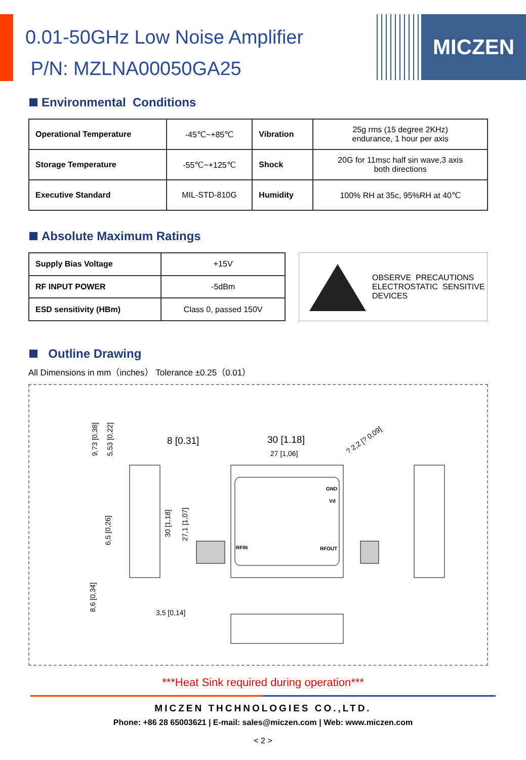0.01-50GHz Low Noise Amplifier
P/N: MZLNA00050GA25
MICZEN
Environmental Conditions
| Operational Temperature | -45℃~+85℃ | Vibration | 25g rms (15 degree 2KHz) endurance, 1 hour per axis |
| Storage Temperature | -55℃~+125℃ | Shock | 20G for 11msc half sin wave,3 axis both directions |
| Executive Standard | MIL-STD-810G | Humidity | 100% RH at 35c, 95%RH at 40℃ |
Absolute Maximum Ratings
| Supply Bias Voltage | +15V |
| RF INPUT POWER | -5dBm |
| ESD sensitivity (HBm) | Class 0, passed 150V |
OBSERVE PRECAUTIONS
ELECTROSTATIC SENSITIVE
DEVICES
Outline Drawing
All Dimensions in mm（inches） Tolerance ±0.25（0.01）
8 [0.31]
30 [1.18]
27 [1,06]
? 2,2 [? 0,09]
GND
Vd
RFIN
RFOUT
3,5 [0,14]
9,73 [0,38]
5,53 [0,22]
6,5 [0,26]
8,6 [0,34]
30 [1,18]
27,1 [1,07]
***Heat Sink required during operation***
MICZEN THCHNOLOGIES CO.,LTD.
Phone: +86 28 65003621 | E-mail: sales@miczen.com | Web: www.miczen.com
< 2 >